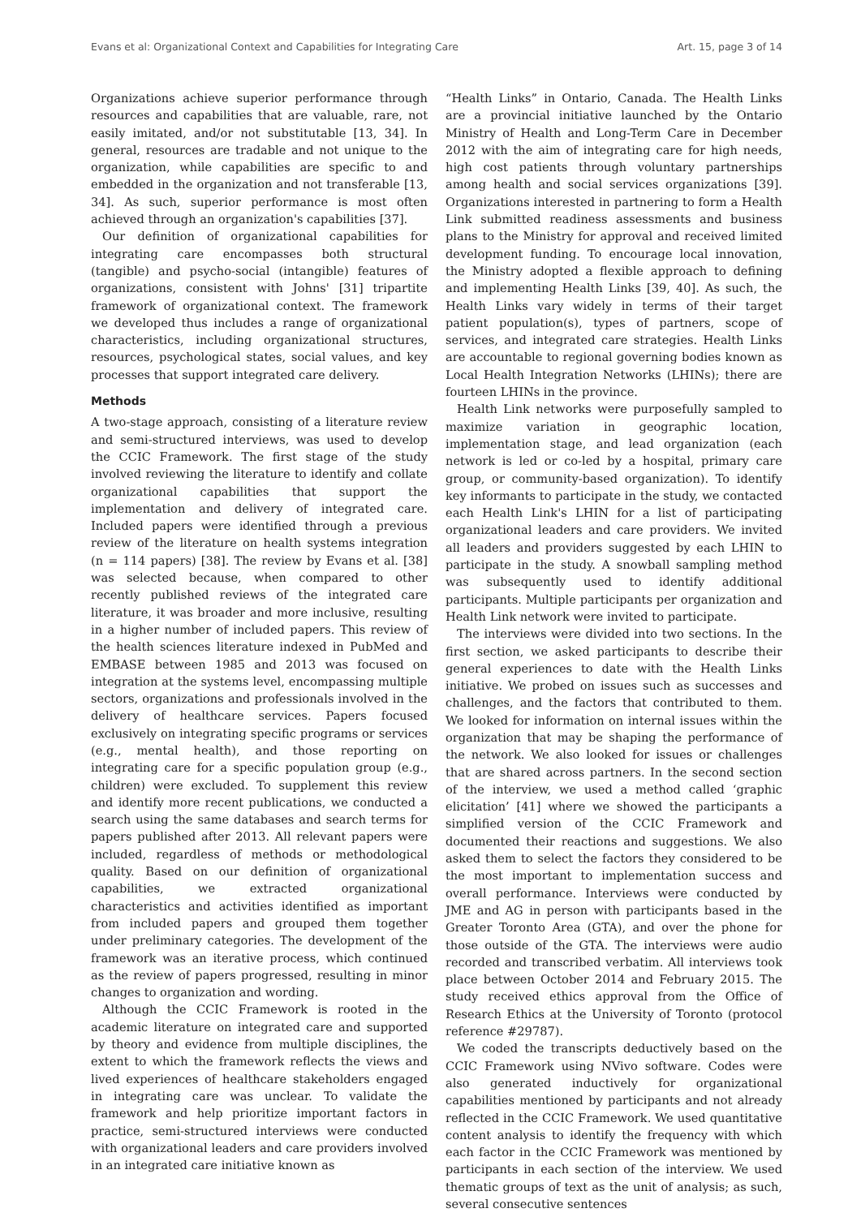Evans et al: Organizational Context and Capabilities for Integrating Care Art. 15, page 3 of 14
Organizations achieve superior performance through resources and capabilities that are valuable, rare, not easily imitated, and/or not substitutable [13, 34]. In general, resources are tradable and not unique to the organization, while capabilities are specific to and embedded in the organization and not transferable [13, 34]. As such, superior performance is most often achieved through an organization's capabilities [37].
Our definition of organizational capabilities for integrating care encompasses both structural (tangible) and psycho-social (intangible) features of organizations, consistent with Johns' [31] tripartite framework of organizational context. The framework we developed thus includes a range of organizational characteristics, including organizational structures, resources, psychological states, social values, and key processes that support integrated care delivery.
Methods
A two-stage approach, consisting of a literature review and semi-structured interviews, was used to develop the CCIC Framework. The first stage of the study involved reviewing the literature to identify and collate organizational capabilities that support the implementation and delivery of integrated care. Included papers were identified through a previous review of the literature on health systems integration (n = 114 papers) [38]. The review by Evans et al. [38] was selected because, when compared to other recently published reviews of the integrated care literature, it was broader and more inclusive, resulting in a higher number of included papers. This review of the health sciences literature indexed in PubMed and EMBASE between 1985 and 2013 was focused on integration at the systems level, encompassing multiple sectors, organizations and professionals involved in the delivery of healthcare services. Papers focused exclusively on integrating specific programs or services (e.g., mental health), and those reporting on integrating care for a specific population group (e.g., children) were excluded. To supplement this review and identify more recent publications, we conducted a search using the same databases and search terms for papers published after 2013. All relevant papers were included, regardless of methods or methodological quality. Based on our definition of organizational capabilities, we extracted organizational characteristics and activities identified as important from included papers and grouped them together under preliminary categories. The development of the framework was an iterative process, which continued as the review of papers progressed, resulting in minor changes to organization and wording.
Although the CCIC Framework is rooted in the academic literature on integrated care and supported by theory and evidence from multiple disciplines, the extent to which the framework reflects the views and lived experiences of healthcare stakeholders engaged in integrating care was unclear. To validate the framework and help prioritize important factors in practice, semi-structured interviews were conducted with organizational leaders and care providers involved in an integrated care initiative known as
“Health Links” in Ontario, Canada. The Health Links are a provincial initiative launched by the Ontario Ministry of Health and Long-Term Care in December 2012 with the aim of integrating care for high needs, high cost patients through voluntary partnerships among health and social services organizations [39]. Organizations interested in partnering to form a Health Link submitted readiness assessments and business plans to the Ministry for approval and received limited development funding. To encourage local innovation, the Ministry adopted a flexible approach to defining and implementing Health Links [39, 40]. As such, the Health Links vary widely in terms of their target patient population(s), types of partners, scope of services, and integrated care strategies. Health Links are accountable to regional governing bodies known as Local Health Integration Networks (LHINs); there are fourteen LHINs in the province.
Health Link networks were purposefully sampled to maximize variation in geographic location, implementation stage, and lead organization (each network is led or co-led by a hospital, primary care group, or community-based organization). To identify key informants to participate in the study, we contacted each Health Link's LHIN for a list of participating organizational leaders and care providers. We invited all leaders and providers suggested by each LHIN to participate in the study. A snowball sampling method was subsequently used to identify additional participants. Multiple participants per organization and Health Link network were invited to participate.
The interviews were divided into two sections. In the first section, we asked participants to describe their general experiences to date with the Health Links initiative. We probed on issues such as successes and challenges, and the factors that contributed to them. We looked for information on internal issues within the organization that may be shaping the performance of the network. We also looked for issues or challenges that are shared across partners. In the second section of the interview, we used a method called ‘graphic elicitation’ [41] where we showed the participants a simplified version of the CCIC Framework and documented their reactions and suggestions. We also asked them to select the factors they considered to be the most important to implementation success and overall performance. Interviews were conducted by JME and AG in person with participants based in the Greater Toronto Area (GTA), and over the phone for those outside of the GTA. The interviews were audio recorded and transcribed verbatim. All interviews took place between October 2014 and February 2015. The study received ethics approval from the Office of Research Ethics at the University of Toronto (protocol reference #29787).
We coded the transcripts deductively based on the CCIC Framework using NVivo software. Codes were also generated inductively for organizational capabilities mentioned by participants and not already reflected in the CCIC Framework. We used quantitative content analysis to identify the frequency with which each factor in the CCIC Framework was mentioned by participants in each section of the interview. We used thematic groups of text as the unit of analysis; as such, several consecutive sentences